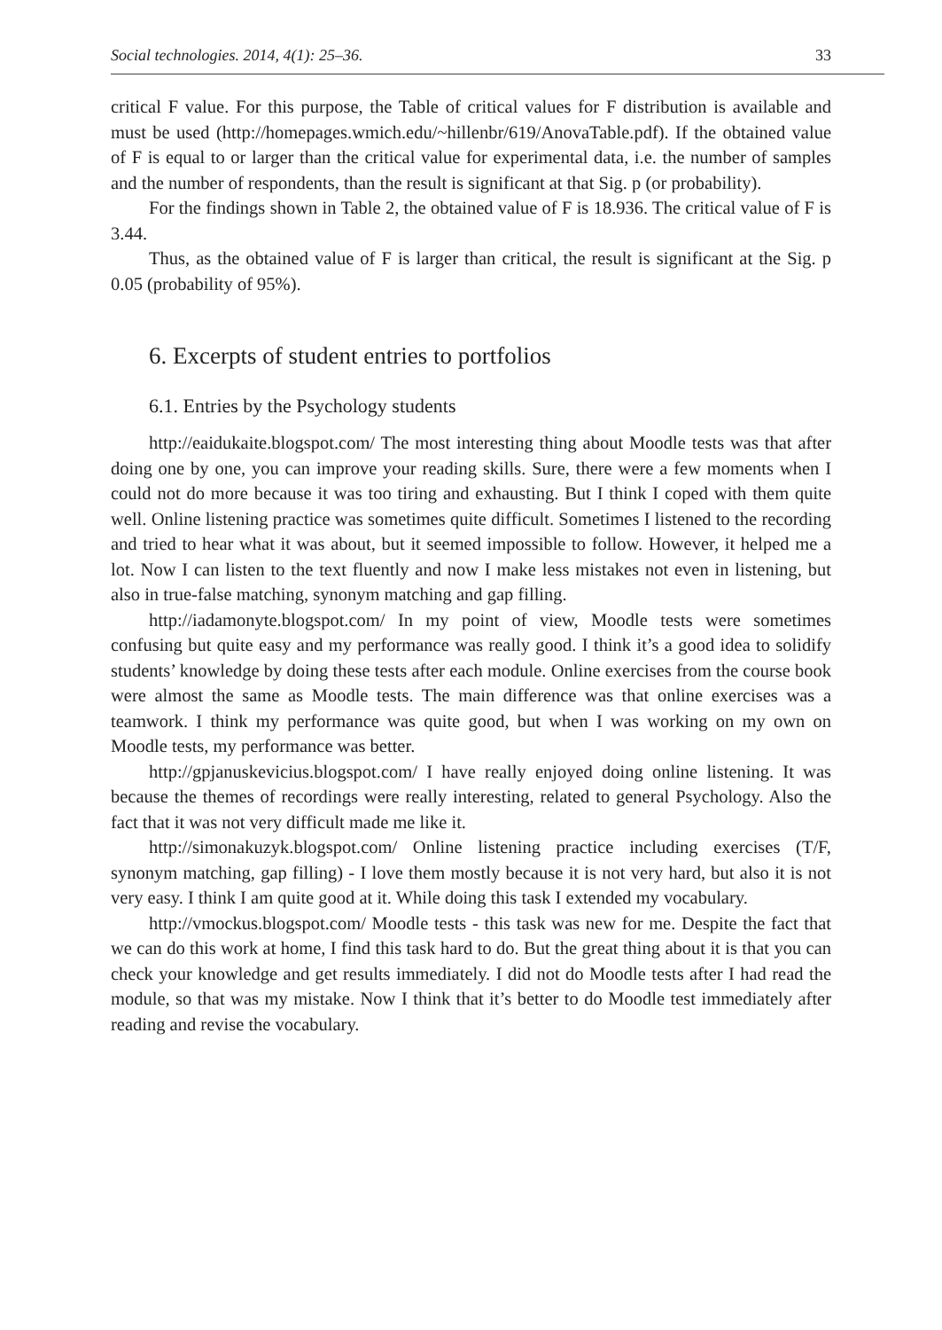Social technologies. 2014, 4(1): 25–36. 33
critical F value. For this purpose, the Table of critical values for F distribution is available and must be used (http://homepages.wmich.edu/~hillenbr/619/AnovaTable.pdf). If the obtained value of F is equal to or larger than the critical value for experimental data, i.e. the number of samples and the number of respondents, than the result is significant at that Sig. p (or probability).
For the findings shown in Table 2, the obtained value of F is 18.936. The critical value of F is 3.44.
Thus, as the obtained value of F is larger than critical, the result is significant at the Sig. p 0.05 (probability of 95%).
6. Excerpts of student entries to portfolios
6.1. Entries by the Psychology students
http://eaidukaite.blogspot.com/ The most interesting thing about Moodle tests was that after doing one by one, you can improve your reading skills. Sure, there were a few moments when I could not do more because it was too tiring and exhausting. But I think I coped with them quite well. Online listening practice was sometimes quite difficult. Sometimes I listened to the recording and tried to hear what it was about, but it seemed impossible to follow. However, it helped me a lot. Now I can listen to the text fluently and now I make less mistakes not even in listening, but also in true-false matching, synonym matching and gap filling.
http://iadamonyte.blogspot.com/ In my point of view, Moodle tests were sometimes confusing but quite easy and my performance was really good. I think it’s a good idea to solidify students’ knowledge by doing these tests after each module. Online exercises from the course book were almost the same as Moodle tests. The main difference was that online exercises was a teamwork. I think my performance was quite good, but when I was working on my own on Moodle tests, my performance was better.
http://gpjanuskevicius.blogspot.com/ I have really enjoyed doing online listening. It was because the themes of recordings were really interesting, related to general Psychology. Also the fact that it was not very difficult made me like it.
http://simonakuzyk.blogspot.com/ Online listening practice including exercises (T/F, synonym matching, gap filling) - I love them mostly because it is not very hard, but also it is not very easy. I think I am quite good at it. While doing this task I extended my vocabulary.
http://vmockus.blogspot.com/ Moodle tests - this task was new for me. Despite the fact that we can do this work at home, I find this task hard to do. But the great thing about it is that you can check your knowledge and get results immediately. I did not do Moodle tests after I had read the module, so that was my mistake. Now I think that it’s better to do Moodle test immediately after reading and revise the vocabulary.